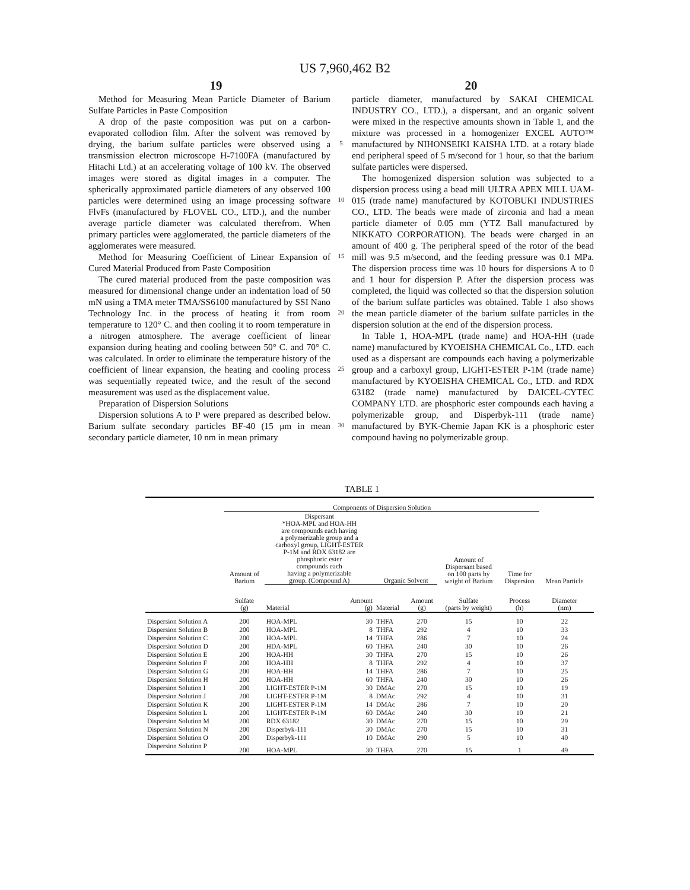US 7,960,462 B2
19 20
Method for Measuring Mean Particle Diameter of Barium Sulfate Particles in Paste Composition
A drop of the paste composition was put on a carbon-evaporated collodion film. After the solvent was removed by drying, the barium sulfate particles were observed using a transmission electron microscope H-7100FA (manufactured by Hitachi Ltd.) at an accelerating voltage of 100 kV. The observed images were stored as digital images in a computer. The spherically approximated particle diameters of any observed 100 particles were determined using an image processing software FlvFs (manufactured by FLOVEL CO., LTD.), and the number average particle diameter was calculated therefrom. When primary particles were agglomerated, the particle diameters of the agglomerates were measured.
Method for Measuring Coefficient of Linear Expansion of Cured Material Produced from Paste Composition
The cured material produced from the paste composition was measured for dimensional change under an indentation load of 50 mN using a TMA meter TMA/SS6100 manufactured by SSI Nano Technology Inc. in the process of heating it from room temperature to 120° C. and then cooling it to room temperature in a nitrogen atmosphere. The average coefficient of linear expansion during heating and cooling between 50° C. and 70° C. was calculated. In order to eliminate the temperature history of the coefficient of linear expansion, the heating and cooling process was sequentially repeated twice, and the result of the second measurement was used as the displacement value.
Preparation of Dispersion Solutions
Dispersion solutions A to P were prepared as described below. Barium sulfate secondary particles BF-40 (15 μm in mean secondary particle diameter, 10 nm in mean primary
5
10
15
20
25
30
particle diameter, manufactured by SAKAI CHEMICAL INDUSTRY CO., LTD.), a dispersant, and an organic solvent were mixed in the respective amounts shown in Table 1, and the mixture was processed in a homogenizer EXCEL AUTO™ manufactured by NIHONSEIKI KAISHA LTD. at a rotary blade end peripheral speed of 5 m/second for 1 hour, so that the barium sulfate particles were dispersed.
The homogenized dispersion solution was subjected to a dispersion process using a bead mill ULTRA APEX MILL UAM-015 (trade name) manufactured by KOTOBUKI INDUSTRIES CO., LTD. The beads were made of zirconia and had a mean particle diameter of 0.05 mm (YTZ Ball manufactured by NIKKATO CORPORATION). The beads were charged in an amount of 400 g. The peripheral speed of the rotor of the bead mill was 9.5 m/second, and the feeding pressure was 0.1 MPa. The dispersion process time was 10 hours for dispersions A to 0 and 1 hour for dispersion P. After the dispersion process was completed, the liquid was collected so that the dispersion solution of the barium sulfate particles was obtained. Table 1 also shows the mean particle diameter of the barium sulfate particles in the dispersion solution at the end of the dispersion process.
In Table 1, HOA-MPL (trade name) and HOA-HH (trade name) manufactured by KYOEISHA CHEMICAL Co., LTD. each used as a dispersant are compounds each having a polymerizable group and a carboxyl group, LIGHT-ESTER P-1M (trade name) manufactured by KYOEISHA CHEMICAL Co., LTD. and RDX 63182 (trade name) manufactured by DAICEL-CYTEC COMPANY LTD. are phosphoric ester compounds each having a polymerizable group, and Disperbyk-111 (trade name) manufactured by BYK-Chemie Japan KK is a phosphoric ester compound having no polymerizable group.
TABLE 1
| | Components of Dispersion Solution | | | | | | | | |
| --- | --- | --- | --- | --- | --- | --- | --- | --- | --- |
| | Amount of Barium | Dispersant *HOA-MPL and HOA-HH are compounds each having a polymerizable group and a carboxyl group, LIGHT-ESTER P-1M and RDX 63182 are phosphoric ester compounds each having a polymerizable group. (Compound A) | | Organic Solvent | | Amount of Dispersant based on 100 parts by weight of Barium | Time for Dispersion | Mean Particle | |
| | Sulfate (g) | Material | Amount (g) | Material | Amount (g) | Sulfate (parts by weight) | Process (h) | Diameter (nm) | |
| Dispersion Solution A | 200 | HOA-MPL | 30 | THFA | 270 | 15 | 10 | 22 | |
| Dispersion Solution B | 200 | HOA-MPL | 8 | THFA | 292 | 4 | 10 | 33 | |
| Dispersion Solution C | 200 | HOA-MPL | 14 | THFA | 286 | 7 | 10 | 24 | |
| Dispersion Solution D | 200 | HDA-MPL | 60 | THFA | 240 | 30 | 10 | 26 | |
| Dispersion Solution E | 200 | HOA-HH | 30 | THFA | 270 | 15 | 10 | 26 | |
| Dispersion Solution F | 200 | HOA-HH | 8 | THFA | 292 | 4 | 10 | 37 | |
| Dispersion Solution G | 200 | HOA-HH | 14 | THFA | 286 | 7 | 10 | 25 | |
| Dispersion Solution H | 200 | HOA-HH | 60 | THFA | 240 | 30 | 10 | 26 | |
| Dispersion Solution I | 200 | LIGHT-ESTER P-1M | 30 | DMAc | 270 | 15 | 10 | 19 | |
| Dispersion Solution J | 200 | LIGHT-ESTER P-1M | 8 | DMAc | 292 | 4 | 10 | 31 | |
| Dispersion Solution K | 200 | LIGHT-ESTER P-1M | 14 | DMAc | 286 | 7 | 10 | 20 | |
| Dispersion Solution L | 200 | LIGHT-ESTER P-1M | 60 | DMAc | 240 | 30 | 10 | 21 | |
| Dispersion Solution M | 200 | RDX 63182 | 30 | DMAc | 270 | 15 | 10 | 29 | |
| Dispersion Solution N | 200 | Disperbyk-111 | 30 | DMAc | 270 | 15 | 10 | 31 | |
| Dispersion Solution O | 200 | Disperbyk-111 | 10 | DMAc | 290 | 5 | 10 | 40 | |
| Dispersion Solution P | 200 | HOA-MPL | 30 | THFA | 270 | 15 | 1 | 49 | |